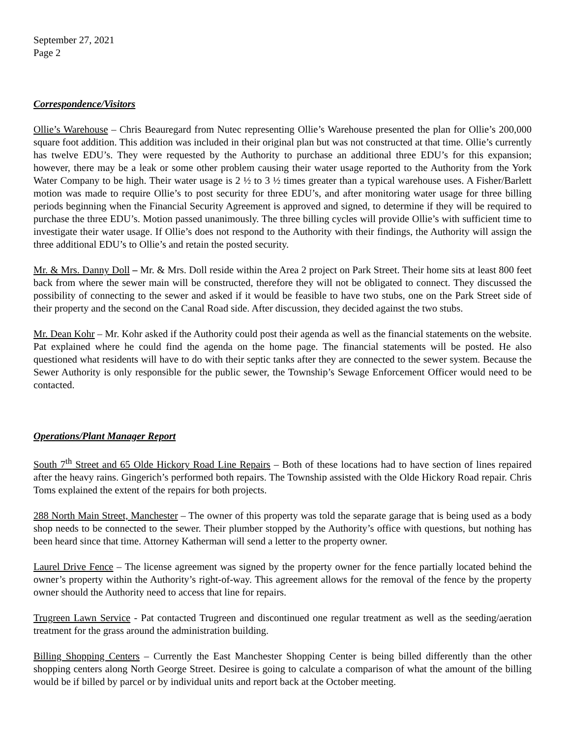September 27, 2021
Page 2
Correspondence/Visitors
Ollie’s Warehouse – Chris Beauregard from Nutec representing Ollie’s Warehouse presented the plan for Ollie’s 200,000 square foot addition. This addition was included in their original plan but was not constructed at that time. Ollie’s currently has twelve EDU’s. They were requested by the Authority to purchase an additional three EDU’s for this expansion; however, there may be a leak or some other problem causing their water usage reported to the Authority from the York Water Company to be high. Their water usage is 2 ½ to 3 ½ times greater than a typical warehouse uses. A Fisher/Barlett motion was made to require Ollie’s to post security for three EDU’s, and after monitoring water usage for three billing periods beginning when the Financial Security Agreement is approved and signed, to determine if they will be required to purchase the three EDU’s. Motion passed unanimously. The three billing cycles will provide Ollie’s with sufficient time to investigate their water usage. If Ollie’s does not respond to the Authority with their findings, the Authority will assign the three additional EDU’s to Ollie’s and retain the posted security.
Mr. & Mrs. Danny Doll – Mr. & Mrs. Doll reside within the Area 2 project on Park Street. Their home sits at least 800 feet back from where the sewer main will be constructed, therefore they will not be obligated to connect. They discussed the possibility of connecting to the sewer and asked if it would be feasible to have two stubs, one on the Park Street side of their property and the second on the Canal Road side. After discussion, they decided against the two stubs.
Mr. Dean Kohr – Mr. Kohr asked if the Authority could post their agenda as well as the financial statements on the website. Pat explained where he could find the agenda on the home page. The financial statements will be posted. He also questioned what residents will have to do with their septic tanks after they are connected to the sewer system. Because the Sewer Authority is only responsible for the public sewer, the Township’s Sewage Enforcement Officer would need to be contacted.
Operations/Plant Manager Report
South 7<sup>th</sup> Street and 65 Olde Hickory Road Line Repairs – Both of these locations had to have section of lines repaired after the heavy rains. Gingerich’s performed both repairs. The Township assisted with the Olde Hickory Road repair. Chris Toms explained the extent of the repairs for both projects.
288 North Main Street, Manchester – The owner of this property was told the separate garage that is being used as a body shop needs to be connected to the sewer. Their plumber stopped by the Authority’s office with questions, but nothing has been heard since that time. Attorney Katherman will send a letter to the property owner.
Laurel Drive Fence – The license agreement was signed by the property owner for the fence partially located behind the owner’s property within the Authority’s right-of-way. This agreement allows for the removal of the fence by the property owner should the Authority need to access that line for repairs.
Trugreen Lawn Service - Pat contacted Trugreen and discontinued one regular treatment as well as the seeding/aeration treatment for the grass around the administration building.
Billing Shopping Centers – Currently the East Manchester Shopping Center is being billed differently than the other shopping centers along North George Street. Desiree is going to calculate a comparison of what the amount of the billing would be if billed by parcel or by individual units and report back at the October meeting.